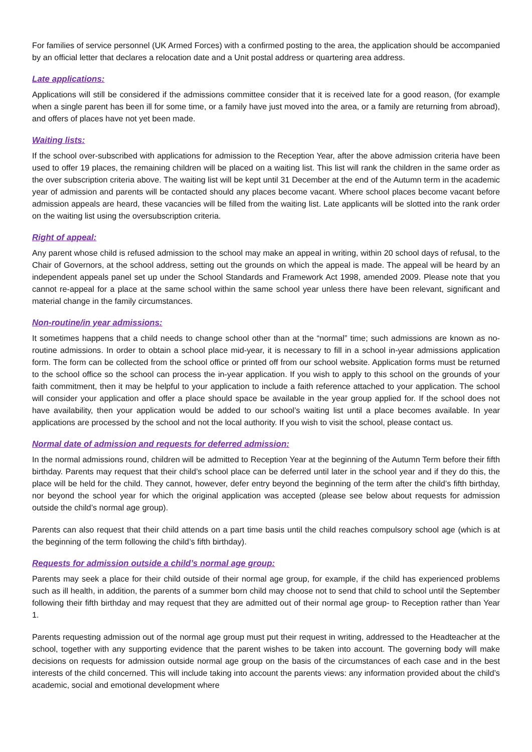For families of service personnel (UK Armed Forces) with a confirmed posting to the area, the application should be accompanied by an official letter that declares a relocation date and a Unit postal address or quartering area address.
Late applications:
Applications will still be considered if the admissions committee consider that it is received late for a good reason, (for example when a single parent has been ill for some time, or a family have just moved into the area, or a family are returning from abroad), and offers of places have not yet been made.
Waiting lists:
If the school over-subscribed with applications for admission to the Reception Year, after the above admission criteria have been used to offer 19 places, the remaining children will be placed on a waiting list. This list will rank the children in the same order as the over subscription criteria above. The waiting list will be kept until 31 December at the end of the Autumn term in the academic year of admission and parents will be contacted should any places become vacant. Where school places become vacant before admission appeals are heard, these vacancies will be filled from the waiting list. Late applicants will be slotted into the rank order on the waiting list using the oversubscription criteria.
Right of appeal:
Any parent whose child is refused admission to the school may make an appeal in writing, within 20 school days of refusal, to the Chair of Governors, at the school address, setting out the grounds on which the appeal is made. The appeal will be heard by an independent appeals panel set up under the School Standards and Framework Act 1998, amended 2009. Please note that you cannot re-appeal for a place at the same school within the same school year unless there have been relevant, significant and material change in the family circumstances.
Non-routine/in year admissions:
It sometimes happens that a child needs to change school other than at the “normal” time; such admissions are known as no-routine admissions. In order to obtain a school place mid-year, it is necessary to fill in a school in-year admissions application form. The form can be collected from the school office or printed off from our school website. Application forms must be returned to the school office so the school can process the in-year application. If you wish to apply to this school on the grounds of your faith commitment, then it may be helpful to your application to include a faith reference attached to your application. The school will consider your application and offer a place should space be available in the year group applied for. If the school does not have availability, then your application would be added to our school’s waiting list until a place becomes available. In year applications are processed by the school and not the local authority. If you wish to visit the school, please contact us.
Normal date of admission and requests for deferred admission:
In the normal admissions round, children will be admitted to Reception Year at the beginning of the Autumn Term before their fifth birthday. Parents may request that their child’s school place can be deferred until later in the school year and if they do this, the place will be held for the child. They cannot, however, defer entry beyond the beginning of the term after the child’s fifth birthday, nor beyond the school year for which the original application was accepted (please see below about requests for admission outside the child’s normal age group).
Parents can also request that their child attends on a part time basis until the child reaches compulsory school age (which is at the beginning of the term following the child’s fifth birthday).
Requests for admission outside a child’s normal age group:
Parents may seek a place for their child outside of their normal age group, for example, if the child has experienced problems such as ill health, in addition, the parents of a summer born child may choose not to send that child to school until the September following their fifth birthday and may request that they are admitted out of their normal age group- to Reception rather than Year 1.
Parents requesting admission out of the normal age group must put their request in writing, addressed to the Headteacher at the school, together with any supporting evidence that the parent wishes to be taken into account. The governing body will make decisions on requests for admission outside normal age group on the basis of the circumstances of each case and in the best interests of the child concerned. This will include taking into account the parents views: any information provided about the child’s academic, social and emotional development where